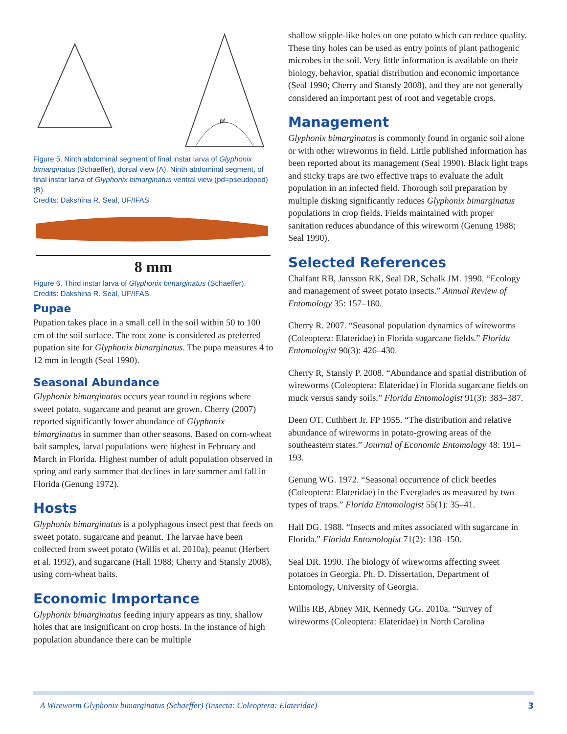pd
Figure 5. Ninth abdominal segment of final instar larva of Glyphonix bimarginatus (Schaeffer), dorsal view (A). Ninth abdominal segment, of final instar larva of Glyphonix bimarginatus ventral view (pd=pseudopod) (B).
Credits: Dakshina R. Seal, UF/IFAS
8 mm
Figure 6. Third instar larva of Glyphonix bimarginatus (Schaeffer).
Credits: Dakshina R. Seal, UF/IFAS
Pupae
Pupation takes place in a small cell in the soil within 50 to 100 cm of the soil surface. The root zone is considered as preferred pupation site for Glyphonix bimarginatus. The pupa measures 4 to 12 mm in length (Seal 1990).
Seasonal Abundance
Glyphonix bimarginatus occurs year round in regions where sweet potato, sugarcane and peanut are grown. Cherry (2007) reported significantly lower abundance of Glyphonix bimarginatus in summer than other seasons. Based on corn-wheat bait samples, larval populations were highest in February and March in Florida. Highest number of adult population observed in spring and early summer that declines in late summer and fall in Florida (Genung 1972).
Hosts
Glyphonix bimarginatus is a polyphagous insect pest that feeds on sweet potato, sugarcane and peanut. The larvae have been collected from sweet potato (Willis et al. 2010a), peanut (Herbert et al. 1992), and sugarcane (Hall 1988; Cherry and Stansly 2008), using corn-wheat baits.
Economic Importance
Glyphonix bimarginatus feeding injury appears as tiny, shallow holes that are insignificant on crop hosts. In the instance of high population abundance there can be multiple
shallow stipple-like holes on one potato which can reduce quality. These tiny holes can be used as entry points of plant pathogenic microbes in the soil. Very little information is available on their biology, behavior, spatial distribution and economic importance (Seal 1990; Cherry and Stansly 2008), and they are not generally considered an important pest of root and vegetable crops.
Management
Glyphonix bimarginatus is commonly found in organic soil alone or with other wireworms in field. Little published information has been reported about its management (Seal 1990). Black light traps and sticky traps are two effective traps to evaluate the adult population in an infected field. Thorough soil preparation by multiple disking significantly reduces Glyphonix bimarginatus populations in crop fields. Fields maintained with proper sanitation reduces abundance of this wireworm (Genung 1988; Seal 1990).
Selected References
Chalfant RB, Jansson RK, Seal DR, Schalk JM. 1990. “Ecology and management of sweet potato insects.” Annual Review of Entomology 35: 157–180.
Cherry R. 2007. “Seasonal population dynamics of wireworms (Coleoptera: Elateridae) in Florida sugarcane fields.” Florida Entomologist 90(3): 426–430.
Cherry R, Stansly P. 2008. “Abundance and spatial distribution of wireworms (Coleoptera: Elateridae) in Florida sugarcane fields on muck versus sandy soils.” Florida Entomologist 91(3): 383–387.
Deen OT, Cuthbert Jr. FP 1955. “The distribution and relative abundance of wireworms in potato-growing areas of the southeastern states.” Journal of Economic Entomology 48: 191–193.
Genung WG. 1972. “Seasonal occurrence of click beetles (Coleoptera: Elateridae) in the Everglades as measured by two types of traps.” Florida Entomologist 55(1): 35–41.
Hall DG. 1988. “Insects and mites associated with sugarcane in Florida.” Florida Entomologist 71(2): 138–150.
Seal DR. 1990. The biology of wireworms affecting sweet potatoes in Georgia. Ph. D. Dissertation, Department of Entomology, University of Georgia.
Willis RB, Abney MR, Kennedy GG. 2010a. “Survey of wireworms (Coleoptera: Elateridae) in North Carolina
A Wireworm Glyphonix bimarginatus (Schaeffer) (Insecta: Coleoptera: Elateridae) 3